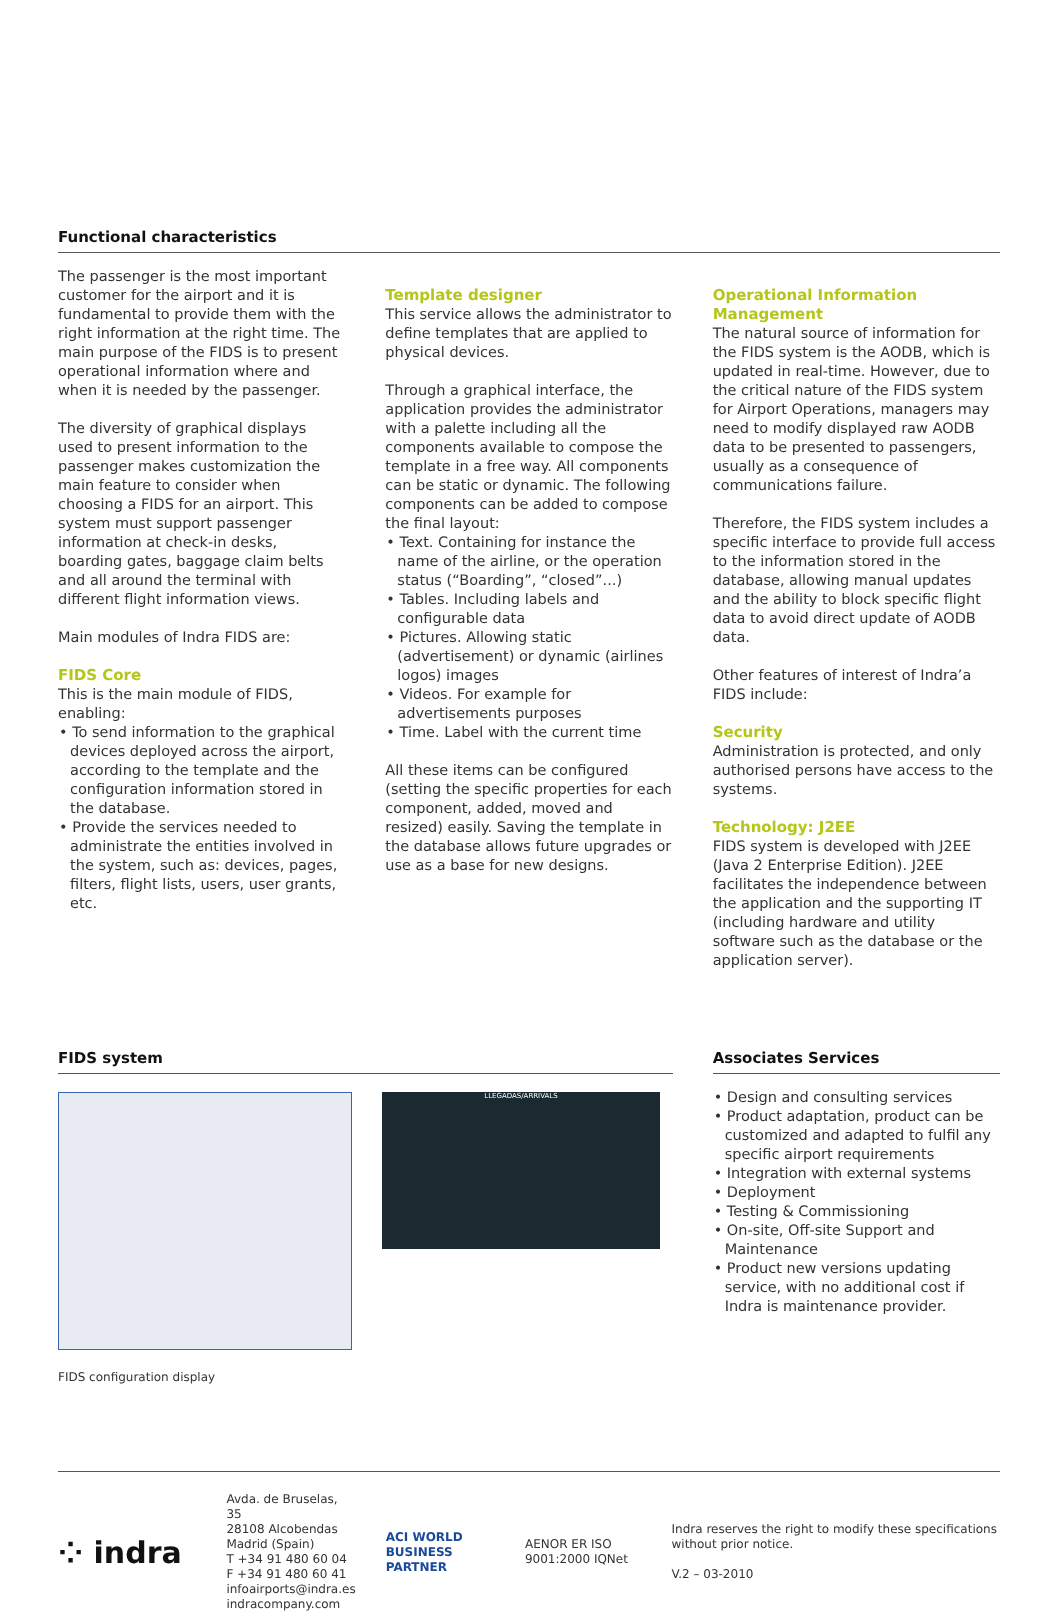Functional characteristics
The passenger is the most important customer for the airport and it is fundamental to provide them with the right information at the right time. The main purpose of the FIDS is to present operational information where and when it is needed by the passenger.
The diversity of graphical displays used to present information to the passenger makes customization the main feature to consider when choosing a FIDS for an airport. This system must support passenger information at check-in desks, boarding gates, baggage claim belts and all around the terminal with different flight information views.
Main modules of Indra FIDS are:
FIDS Core
This is the main module of FIDS, enabling:
• To send information to the graphical devices deployed across the airport, according to the template and the configuration information stored in the database.
• Provide the services needed to administrate the entities involved in the system, such as: devices, pages, filters, flight lists, users, user grants, etc.
Template designer
This service allows the administrator to define templates that are applied to physical devices.
Through a graphical interface, the application provides the administrator with a palette including all the components available to compose the template in a free way. All components can be static or dynamic. The following components can be added to compose the final layout:
• Text. Containing for instance the name of the airline, or the operation status (“Boarding”, “closed”...)
• Tables. Including labels and configurable data
• Pictures. Allowing static (advertisement) or dynamic (airlines logos) images
• Videos. For example for advertisements purposes
• Time. Label with the current time
All these items can be configured (setting the specific properties for each component, added, moved and resized) easily. Saving the template in the database allows future upgrades or use as a base for new designs.
Operational Information Management
The natural source of information for the FIDS system is the AODB, which is updated in real-time. However, due to the critical nature of the FIDS system for Airport Operations, managers may need to modify displayed raw AODB data to be presented to passengers, usually as a consequence of communications failure.
Therefore, the FIDS system includes a specific interface to provide full access to the information stored in the database, allowing manual updates and the ability to block specific flight data to avoid direct update of AODB data.
Other features of interest of Indra’a FIDS include:
Security
Administration is protected, and only authorised persons have access to the systems.
Technology: J2EE
FIDS system is developed with J2EE (Java 2 Enterprise Edition). J2EE facilitates the independence between the application and the supporting IT (including hardware and utility software such as the database or the application server).
FIDS system
LLEGADAS/ARRIVALS
FIDS configuration display
Associates Services
• Design and consulting services
• Product adaptation, product can be customized and adapted to fulfil any specific airport requirements
• Integration with external systems
• Deployment
• Testing & Commissioning
• On-site, Off-site Support and Maintenance
• Product new versions updating service, with no additional cost if Indra is maintenance provider.
⁘ indra
Avda. de Bruselas, 35
28108 Alcobendas
Madrid (Spain)
T +34 91 480 60 04
F +34 91 480 60 41
infoairports@indra.es
indracompany.com
ACI WORLD BUSINESS PARTNER
AENOR ER ISO 9001:2000 IQNet
Indra reserves the right to modify these specifications without prior notice.
V.2 – 03-2010